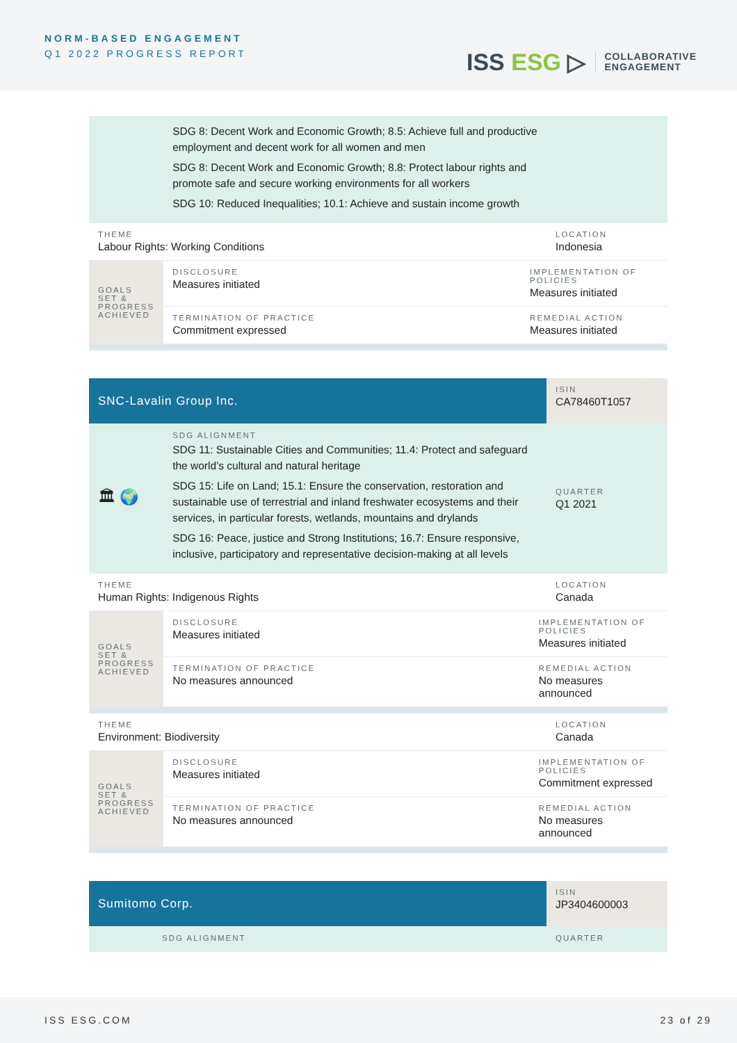NORM-BASED ENGAGEMENT
Q1 2022 PROGRESS REPORT
ISS ESG ▷
COLLABORATIVE
ENGAGEMENT
| | SDG 8: Decent Work and Economic Growth; 8.5: Achieve full and productive employment and decent work for all women and men SDG 8: Decent Work and Economic Growth; 8.8: Protect labour rights and promote safe and secure working environments for all workers SDG 10: Reduced Inequalities; 10.1: Achieve and sustain income growth | | |
| THEME Labour Rights: Working Conditions | | | LOCATION Indonesia |
| GOALS SET & PROGRESS ACHIEVED | DISCLOSURE Measures initiated | IMPLEMENTATION OF POLICIES Measures initiated | |
| | TERMINATION OF PRACTICE Commitment expressed | REMEDIAL ACTION Measures initiated | |
| SNC-Lavalin Group Inc. | | | ISIN CA78460T1057 |
| 🏛 🌍 | SDG ALIGNMENT SDG 11: Sustainable Cities and Communities; 11.4: Protect and safeguard the world’s cultural and natural heritage SDG 15: Life on Land; 15.1: Ensure the conservation, restoration and sustainable use of terrestrial and inland freshwater ecosystems and their services, in particular forests, wetlands, mountains and drylands SDG 16: Peace, justice and Strong Institutions; 16.7: Ensure responsive, inclusive, participatory and representative decision-making at all levels | | QUARTER Q1 2021 |
| THEME Human Rights: Indigenous Rights | | | LOCATION Canada |
| GOALS SET & PROGRESS ACHIEVED | DISCLOSURE Measures initiated | IMPLEMENTATION OF POLICIES Measures initiated | |
| | TERMINATION OF PRACTICE No measures announced | REMEDIAL ACTION No measures announced | |
| THEME Environment: Biodiversity | | | LOCATION Canada |
| GOALS SET & PROGRESS ACHIEVED | DISCLOSURE Measures initiated | IMPLEMENTATION OF POLICIES Commitment expressed | |
| | TERMINATION OF PRACTICE No measures announced | REMEDIAL ACTION No measures announced | |
| Sumitomo Corp. | | ISIN JP3404600003 |
| | SDG ALIGNMENT | QUARTER |
ISS ESG.COM 23 of 29